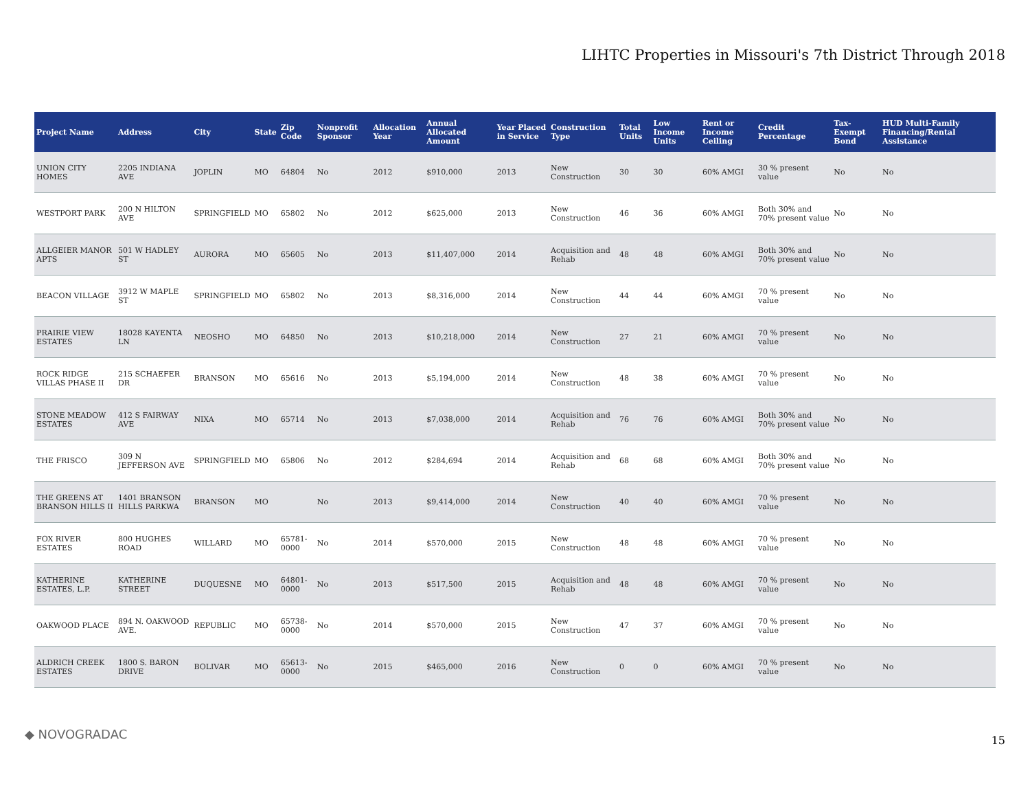LIHTC Properties in Missouri's 7th District Through 2018
| Project Name | Address | City | State | Zip Code | Nonprofit Sponsor | Allocation Year | Annual Allocated Amount | Year Placed in Service | Construction Type | Total Units | Low Income Units | Rent or Income Ceiling | Credit Percentage | Tax-Exempt Bond | HUD Multi-Family Financing/Rental Assistance |
| --- | --- | --- | --- | --- | --- | --- | --- | --- | --- | --- | --- | --- | --- | --- | --- |
| UNION CITY HOMES | 2205 INDIANA AVE | JOPLIN | MO | 64804 | No | 2012 | $910,000 | 2013 | New Construction | 30 | 30 | 60% AMGI | 30 % present value | No | No |
| WESTPORT PARK | 200 N HILTON AVE | SPRINGFIELD | MO | 65802 | No | 2012 | $625,000 | 2013 | New Construction | 46 | 36 | 60% AMGI | Both 30% and 70% present value | No | No |
| ALLGEIER MANOR APTS | 501 W HADLEY ST | AURORA | MO | 65605 | No | 2013 | $11,407,000 | 2014 | Acquisition and Rehab | 48 | 48 | 60% AMGI | Both 30% and 70% present value | No | No |
| BEACON VILLAGE | 3912 W MAPLE ST | SPRINGFIELD | MO | 65802 | No | 2013 | $8,316,000 | 2014 | New Construction | 44 | 44 | 60% AMGI | 70 % present value | No | No |
| PRAIRIE VIEW ESTATES | 18028 KAYENTA LN | NEOSHO | MO | 64850 | No | 2013 | $10,218,000 | 2014 | New Construction | 27 | 21 | 60% AMGI | 70 % present value | No | No |
| ROCK RIDGE VILLAS PHASE II | 215 SCHAEFER DR | BRANSON | MO | 65616 | No | 2013 | $5,194,000 | 2014 | New Construction | 48 | 38 | 60% AMGI | 70 % present value | No | No |
| STONE MEADOW ESTATES | 412 S FAIRWAY AVE | NIXA | MO | 65714 | No | 2013 | $7,038,000 | 2014 | Acquisition and Rehab | 76 | 76 | 60% AMGI | Both 30% and 70% present value | No | No |
| THE FRISCO | 309 N JEFFERSON AVE | SPRINGFIELD | MO | 65806 | No | 2012 | $284,694 | 2014 | Acquisition and Rehab | 68 | 68 | 60% AMGI | Both 30% and 70% present value | No | No |
| THE GREENS AT BRANSON HILLS II | 1401 BRANSON HILLS PARKWA | BRANSON | MO | | No | 2013 | $9,414,000 | 2014 | New Construction | 40 | 40 | 60% AMGI | 70 % present value | No | No |
| FOX RIVER ESTATES | 800 HUGHES ROAD | WILLARD | MO | 65781-0000 | No | 2014 | $570,000 | 2015 | New Construction | 48 | 48 | 60% AMGI | 70 % present value | No | No |
| KATHERINE ESTATES, L.P. | KATHERINE STREET | DUQUESNE | MO | 64801-0000 | No | 2013 | $517,500 | 2015 | Acquisition and Rehab | 48 | 48 | 60% AMGI | 70 % present value | No | No |
| OAKWOOD PLACE | 894 N. OAKWOOD AVE. | REPUBLIC | MO | 65738-0000 | No | 2014 | $570,000 | 2015 | New Construction | 47 | 37 | 60% AMGI | 70 % present value | No | No |
| ALDRICH CREEK ESTATES | 1800 S. BARON DRIVE | BOLIVAR | MO | 65613-0000 | No | 2015 | $465,000 | 2016 | New Construction | 0 | 0 | 60% AMGI | 70 % present value | No | No |
◆ NOVOGRADAC 15